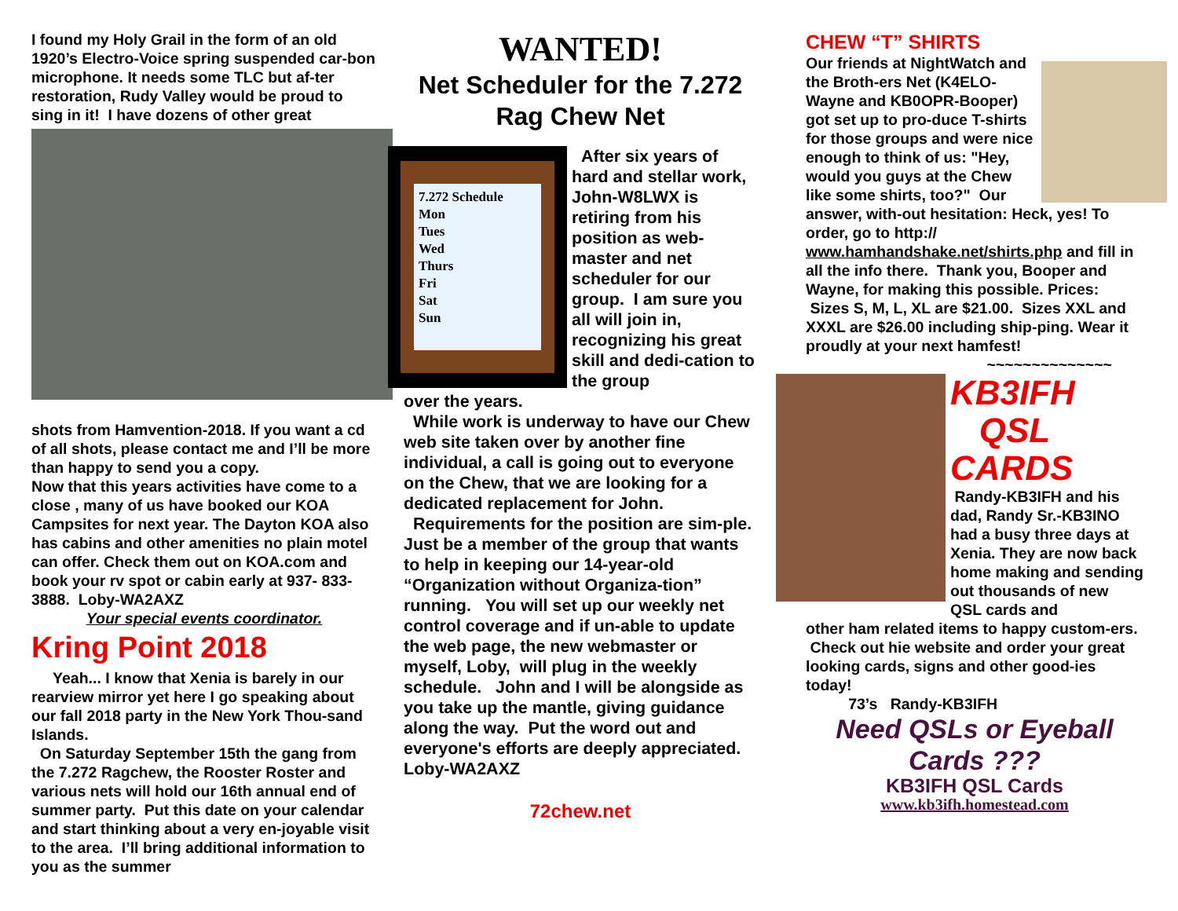I found my Holy Grail in the form of an old 1920’s Electro-Voice spring suspended car-bon microphone. It needs some TLC but af-ter restoration, Rudy Valley would be proud to sing in it! I have dozens of other great
shots from Hamvention-2018. If you want a cd of all shots, please contact me and I’ll be more than happy to send you a copy.
Now that this years activities have come to a close , many of us have booked our KOA Campsites for next year. The Dayton KOA also has cabins and other amenities no plain motel can offer. Check them out on KOA.com and book your rv spot or cabin early at 937- 833-3888. Loby-WA2AXZ
Your special events coordinator.
Kring Point 2018
Yeah... I know that Xenia is barely in our rearview mirror yet here I go speaking about our fall 2018 party in the New York Thou-sand Islands.
On Saturday September 15th the gang from the 7.272 Ragchew, the Rooster Roster and various nets will hold our 16th annual end of summer party. Put this date on your calendar and start thinking about a very en-joyable visit to the area. I’ll bring additional information to you as the summer
WANTED!
Net Scheduler for the 7.272 Rag Chew Net
7.272 Schedule
Mon
Tues
Wed
Thurs
Fri
Sat
Sun
After six years of hard and stellar work, John-W8LWX is retiring from his position as web-master and net scheduler for our group. I am sure you all will join in, recognizing his great skill and dedi-cation to the group
over the years.
While work is underway to have our Chew web site taken over by another fine individual, a call is going out to everyone on the Chew, that we are looking for a dedicated replacement for John.
Requirements for the position are sim-ple. Just be a member of the group that wants to help in keeping our 14-year-old “Organization without Organiza-tion” running. You will set up our weekly net control coverage and if un-able to update the web page, the new webmaster or myself, Loby, will plug in the weekly schedule. John and I will be alongside as you take up the mantle, giving guidance along the way. Put the word out and everyone's efforts are deeply appreciated.
Loby-WA2AXZ
72chew.net
CHEW “T” SHIRTS
Our friends at NightWatch and the Broth-ers Net (K4ELO-Wayne and KB0OPR-Booper) got set up to pro-duce T-shirts for those groups and were nice enough to think of us: "Hey, would you guys at the Chew like some shirts, too?" Our answer, with-out hesitation: Heck, yes! To order, go to http:// www.hamhandshake.net/shirts.php and fill in all the info there. Thank you, Booper and Wayne, for making this possible. Prices: Sizes S, M, L, XL are $21.00. Sizes XXL and XXXL are $26.00 including ship-ping. Wear it proudly at your next hamfest!
~~~~~~~~~~~~~~
KB3IFH
QSL
CARDS
Randy-KB3IFH and his dad, Randy Sr.-KB3INO had a busy three days at Xenia. They are now back home making and sending out thousands of new QSL cards and
other ham related items to happy custom-ers.
Check out hie website and order your great looking cards, signs and other good-ies today!
73’s Randy-KB3IFH
Need QSLs or Eyeball Cards ???
KB3IFH QSL Cards
www.kb3ifh.homestead.com